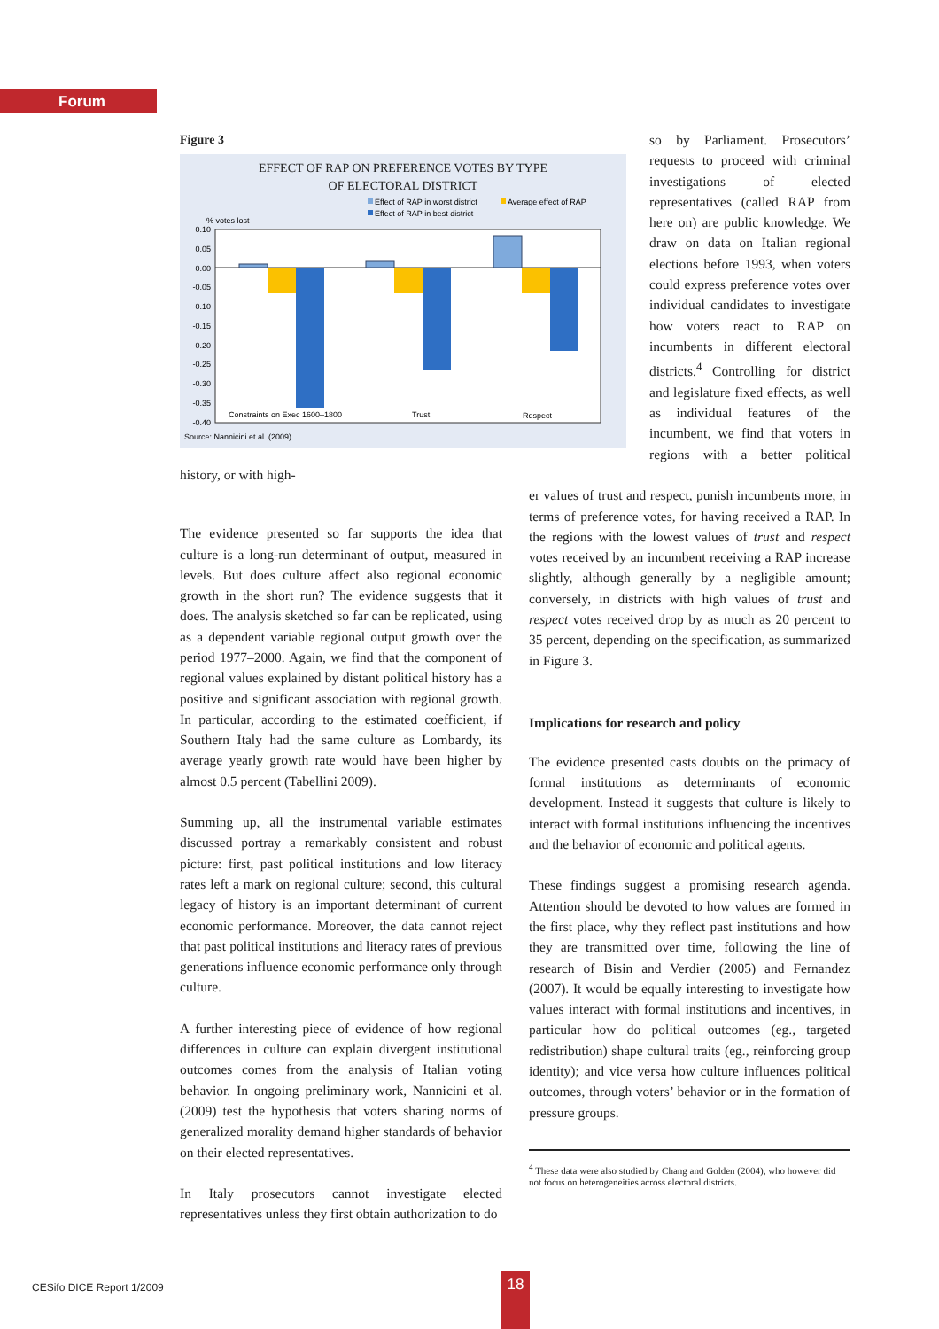Forum
Figure 3
EFFECT OF RAP ON PREFERENCE VOTES BY TYPE
OF ELECTORAL DISTRICT
Effect of RAP in worst district
Average effect of RAP
Effect of RAP in best district
% votes lost
0.10
0.05
0.00
-0.05
-0.10
-0.15
-0.20
-0.25
-0.30
-0.35
-0.40
Constraints on Exec 1600–1800
Trust
Respect
Source: Nannicini et al. (2009).
so by Parliament. Prosecutors’ requests to proceed with criminal investigations of elected representatives (called RAP from here on) are public knowledge. We draw on data on Italian regional elections before 1993, when voters could express preference votes over individual candidates to investigate how voters react to RAP on incumbents in different electoral districts.<sup>4</sup> Controlling for district and legislature fixed effects, as well as individual features of the incumbent, we find that voters in regions with a better political history, or with high-
The evidence presented so far supports the idea that culture is a long-run determinant of output, measured in levels. But does culture affect also regional economic growth in the short run? The evidence suggests that it does. The analysis sketched so far can be replicated, using as a dependent variable regional output growth over the period 1977–2000. Again, we find that the component of regional values explained by distant political history has a positive and significant association with regional growth. In particular, according to the estimated coefficient, if Southern Italy had the same culture as Lombardy, its average yearly growth rate would have been higher by almost 0.5 percent (Tabellini 2009).
Summing up, all the instrumental variable estimates discussed portray a remarkably consistent and robust picture: first, past political institutions and low literacy rates left a mark on regional culture; second, this cultural legacy of history is an important determinant of current economic performance. Moreover, the data cannot reject that past political institutions and literacy rates of previous generations influence economic performance only through culture.
A further interesting piece of evidence of how regional differences in culture can explain divergent institutional outcomes comes from the analysis of Italian voting behavior. In ongoing preliminary work, Nannicini et al. (2009) test the hypothesis that voters sharing norms of generalized morality demand higher standards of behavior on their elected representatives.
In Italy prosecutors cannot investigate elected representatives unless they first obtain authorization to do
er values of trust and respect, punish incumbents more, in terms of preference votes, for having received a RAP. In the regions with the lowest values of trust and respect votes received by an incumbent receiving a RAP increase slightly, although generally by a negligible amount; conversely, in districts with high values of trust and respect votes received drop by as much as 20 percent to 35 percent, depending on the specification, as summarized in Figure 3.
Implications for research and policy
The evidence presented casts doubts on the primacy of formal institutions as determinants of economic development. Instead it suggests that culture is likely to interact with formal institutions influencing the incentives and the behavior of economic and political agents.
These findings suggest a promising research agenda. Attention should be devoted to how values are formed in the first place, why they reflect past institutions and how they are transmitted over time, following the line of research of Bisin and Verdier (2005) and Fernandez (2007). It would be equally interesting to investigate how values interact with formal institutions and incentives, in particular how do political outcomes (eg., targeted redistribution) shape cultural traits (eg., reinforcing group identity); and vice versa how culture influences political outcomes, through voters’ behavior or in the formation of pressure groups.
<sup>4</sup> These data were also studied by Chang and Golden (2004), who however did not focus on heterogeneities across electoral districts.
CESifo DICE Report 1/2009 18